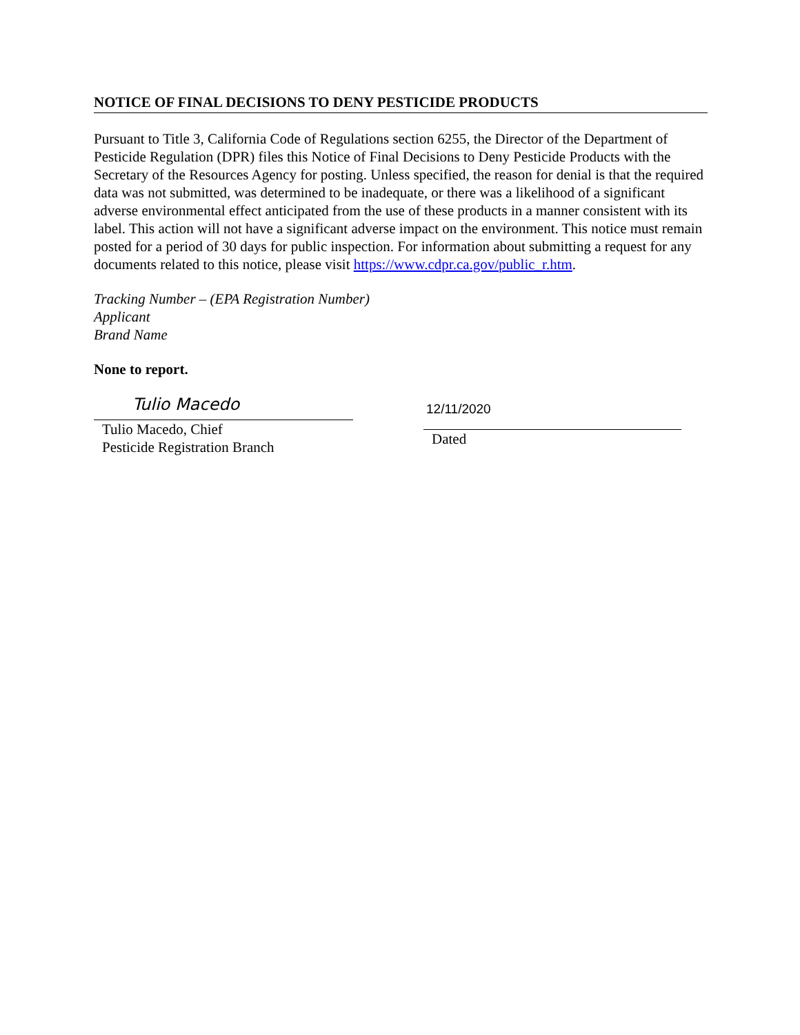NOTICE OF FINAL DECISIONS TO DENY PESTICIDE PRODUCTS
Pursuant to Title 3, California Code of Regulations section 6255, the Director of the Department of Pesticide Regulation (DPR) files this Notice of Final Decisions to Deny Pesticide Products with the Secretary of the Resources Agency for posting. Unless specified, the reason for denial is that the required data was not submitted, was determined to be inadequate, or there was a likelihood of a significant adverse environmental effect anticipated from the use of these products in a manner consistent with its label. This action will not have a significant adverse impact on the environment. This notice must remain posted for a period of 30 days for public inspection. For information about submitting a request for any documents related to this notice, please visit https://www.cdpr.ca.gov/public_r.htm.
Tracking Number – (EPA Registration Number)
Applicant
Brand Name
None to report.
Tulio Macedo
Tulio Macedo, Chief
Pesticide Registration Branch
12/11/2020
Dated